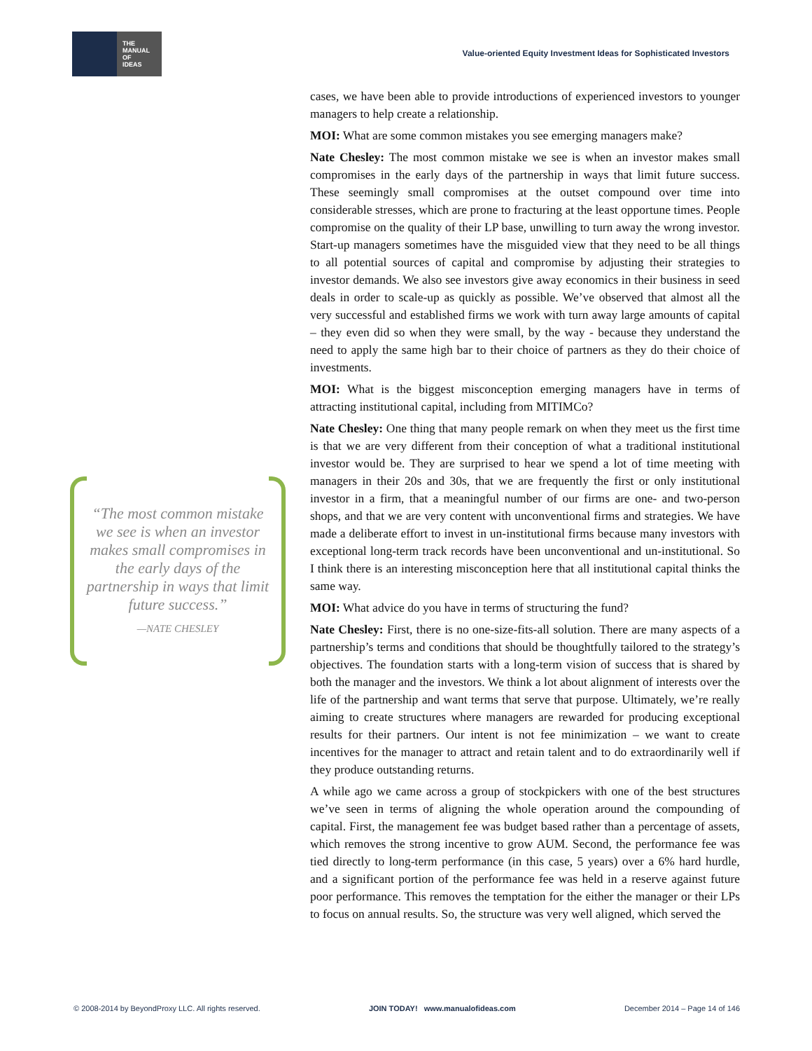THE
MANUAL
OF
IDEAS
Value-oriented Equity Investment Ideas for Sophisticated Investors
“The most common mistake we see is when an investor makes small compromises in the early days of the partnership in ways that limit future success.”
—NATE CHESLEY
cases, we have been able to provide introductions of experienced investors to younger managers to help create a relationship.
MOI: What are some common mistakes you see emerging managers make?
Nate Chesley: The most common mistake we see is when an investor makes small compromises in the early days of the partnership in ways that limit future success. These seemingly small compromises at the outset compound over time into considerable stresses, which are prone to fracturing at the least opportune times. People compromise on the quality of their LP base, unwilling to turn away the wrong investor. Start-up managers sometimes have the misguided view that they need to be all things to all potential sources of capital and compromise by adjusting their strategies to investor demands. We also see investors give away economics in their business in seed deals in order to scale-up as quickly as possible. We’ve observed that almost all the very successful and established firms we work with turn away large amounts of capital – they even did so when they were small, by the way - because they understand the need to apply the same high bar to their choice of partners as they do their choice of investments.
MOI: What is the biggest misconception emerging managers have in terms of attracting institutional capital, including from MITIMCo?
Nate Chesley: One thing that many people remark on when they meet us the first time is that we are very different from their conception of what a traditional institutional investor would be. They are surprised to hear we spend a lot of time meeting with managers in their 20s and 30s, that we are frequently the first or only institutional investor in a firm, that a meaningful number of our firms are one- and two-person shops, and that we are very content with unconventional firms and strategies. We have made a deliberate effort to invest in un-institutional firms because many investors with exceptional long-term track records have been unconventional and un-institutional. So I think there is an interesting misconception here that all institutional capital thinks the same way.
MOI: What advice do you have in terms of structuring the fund?
Nate Chesley: First, there is no one-size-fits-all solution. There are many aspects of a partnership’s terms and conditions that should be thoughtfully tailored to the strategy’s objectives. The foundation starts with a long-term vision of success that is shared by both the manager and the investors. We think a lot about alignment of interests over the life of the partnership and want terms that serve that purpose. Ultimately, we’re really aiming to create structures where managers are rewarded for producing exceptional results for their partners. Our intent is not fee minimization – we want to create incentives for the manager to attract and retain talent and to do extraordinarily well if they produce outstanding returns.
A while ago we came across a group of stockpickers with one of the best structures we’ve seen in terms of aligning the whole operation around the compounding of capital. First, the management fee was budget based rather than a percentage of assets, which removes the strong incentive to grow AUM. Second, the performance fee was tied directly to long-term performance (in this case, 5 years) over a 6% hard hurdle, and a significant portion of the performance fee was held in a reserve against future poor performance. This removes the temptation for the either the manager or their LPs to focus on annual results. So, the structure was very well aligned, which served the
© 2008-2014 by BeyondProxy LLC. All rights reserved. JOIN TODAY! www.manualofideas.com December 2014 – Page 14 of 146